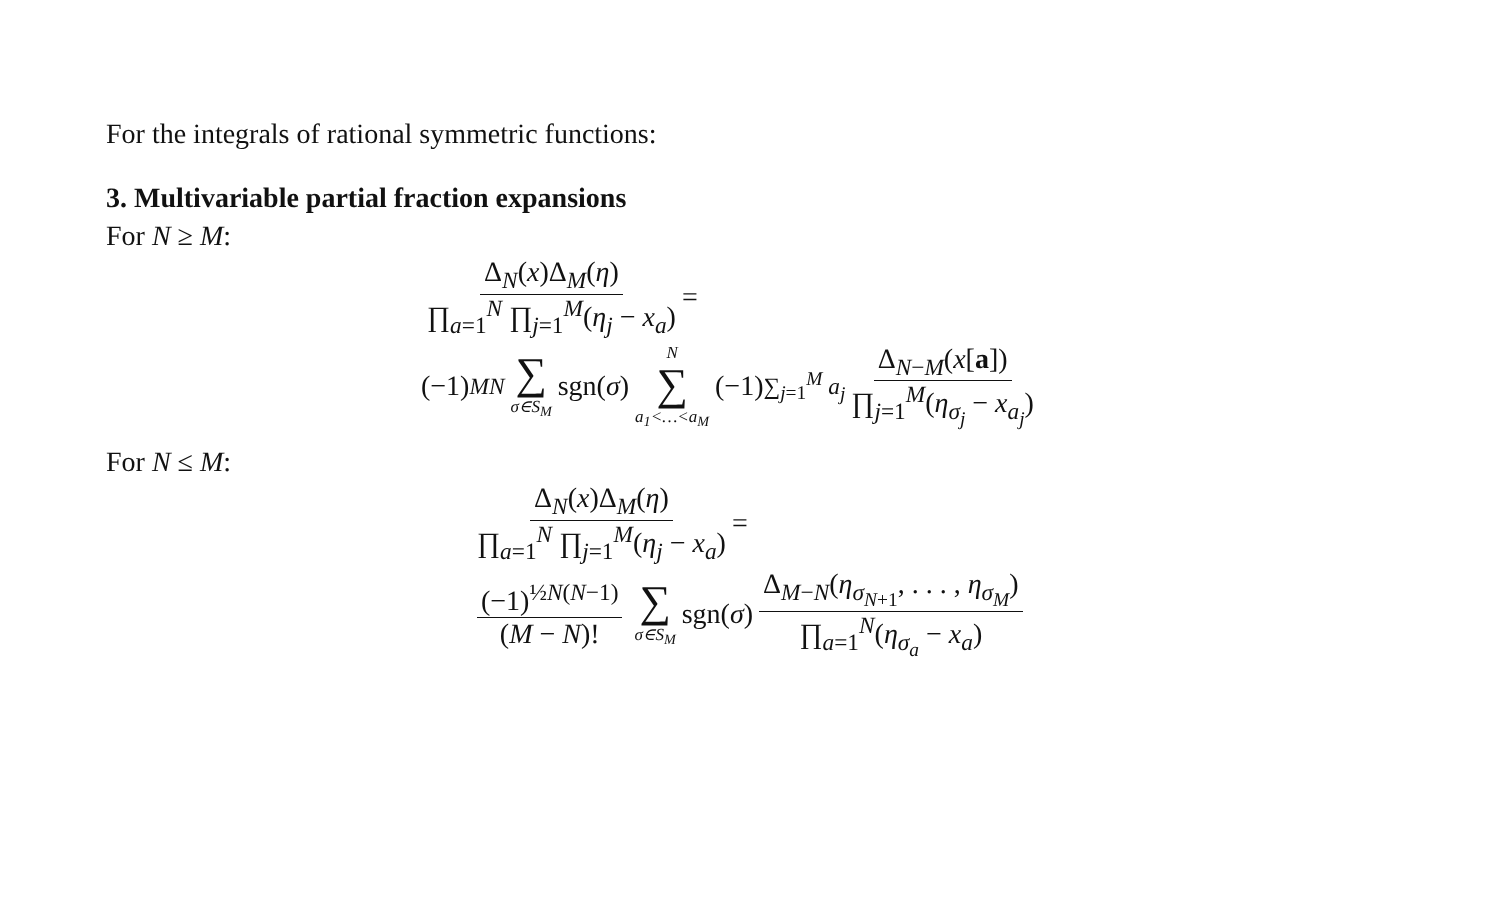For the integrals of rational symmetric functions:
3. Multivariable partial fraction expansions
For N ≥ M:
Δ<sub>N</sub>(x)Δ<sub>M</sub>(η) ∏<sub>a=1</sub><sup>N</sup> ∏<sub>j=1</sub><sup>M</sup>(η<sub>j</sub> − x<sub>a</sub>) =
(−1)<sup>MN</sup> ∑ σ∈S<sub>M</sub> sgn(σ) N ∑ a<sub>1</sub><…<a<sub>M</sub> (−1)<sup>∑<sub>j=1</sub><sup>M</sup> a<sub>j</sub></sup> Δ<sub>N−M</sub>(x[a]) ∏<sub>j=1</sub><sup>M</sup>(η<sub>σ<sub>j</sub></sub> − x<sub>a<sub>j</sub></sub>)
For N ≤ M:
Δ<sub>N</sub>(x)Δ<sub>M</sub>(η) ∏<sub>a=1</sub><sup>N</sup> ∏<sub>j=1</sub><sup>M</sup>(η<sub>j</sub> − x<sub>a</sub>) =
(−1)<sup>½N(N−1)</sup> (M − N)! ∑ σ∈S<sub>M</sub> sgn(σ) Δ<sub>M−N</sub>(η<sub>σ<sub>N+1</sub></sub>, . . . , η<sub>σ<sub>M</sub></sub>) ∏<sub>a=1</sub><sup>N</sup>(η<sub>σ<sub>a</sub></sub> − x<sub>a</sub>)